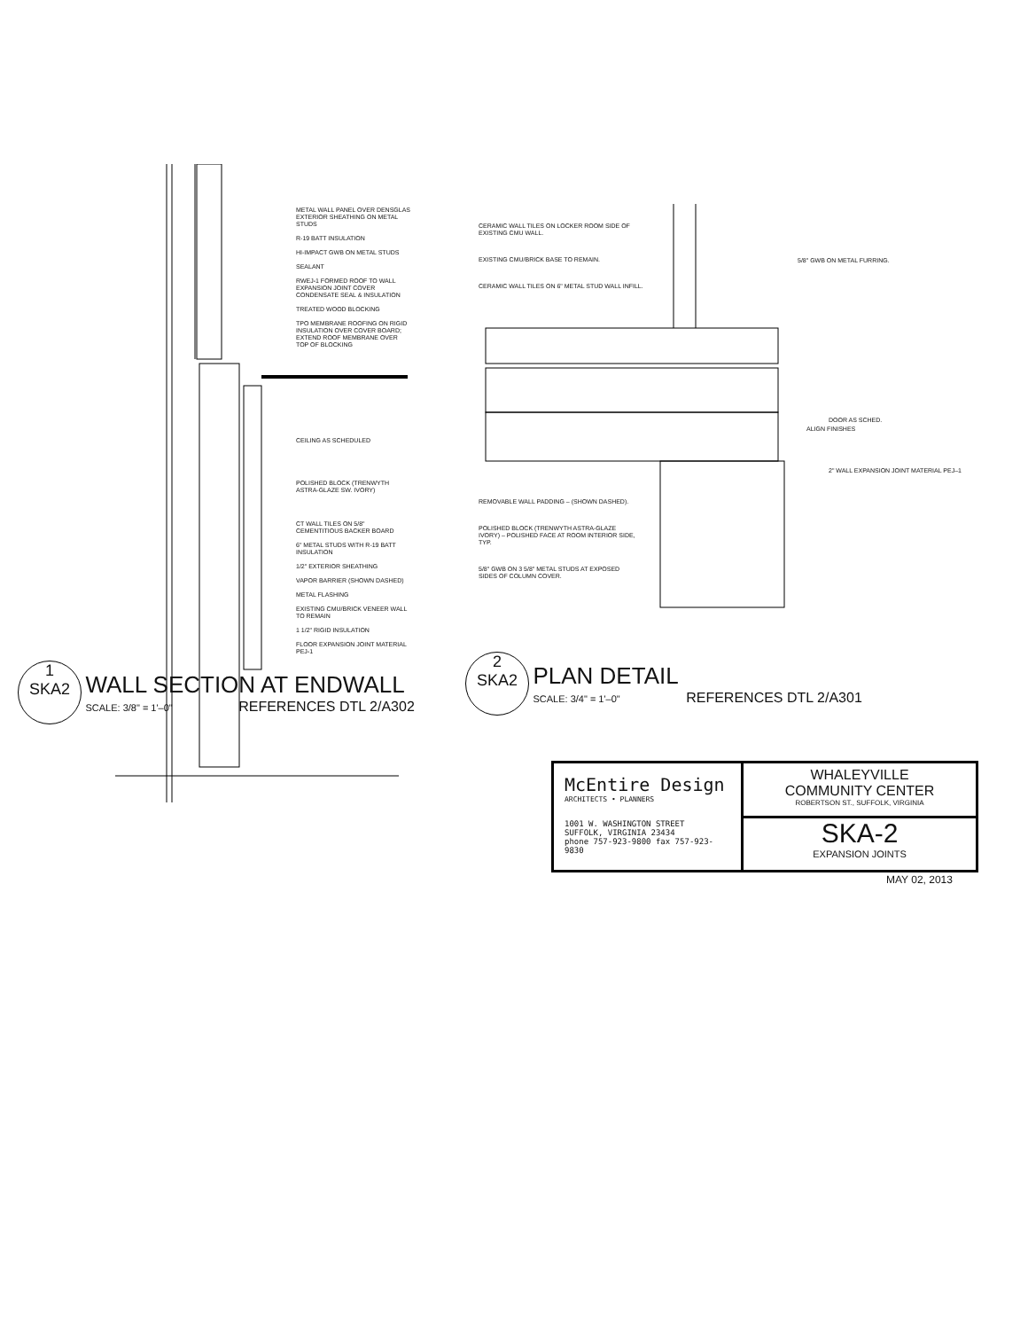METAL WALL PANEL OVER DENSGLAS EXTERIOR SHEATHING ON METAL STUDS
R-19 BATT INSULATION
HI-IMPACT GWB ON METAL STUDS
SEALANT
RWEJ-1 FORMED ROOF TO WALL EXPANSION JOINT COVER CONDENSATE SEAL & INSULATION
TREATED WOOD BLOCKING
TPO MEMBRANE ROOFING ON RIGID INSULATION OVER COVER BOARD; EXTEND ROOF MEMBRANE OVER TOP OF BLOCKING
CEILING AS SCHEDULED
POLISHED BLOCK (TRENWYTH ASTRA-GLAZE SW. IVORY)
CT WALL TILES ON 5/8" CEMENTITIOUS BACKER BOARD
6" METAL STUDS WITH R-19 BATT INSULATION
1/2" EXTERIOR SHEATHING
VAPOR BARRIER (SHOWN DASHED)
METAL FLASHING
EXISTING CMU/BRICK VENEER WALL TO REMAIN
1 1/2" RIGID INSULATION
FLOOR EXPANSION JOINT MATERIAL PEJ-1
1
SKA2 WALL SECTION AT ENDWALL
SCALE: 3/8" = 1'–0" REFERENCES DTL 2/A302
CERAMIC WALL TILES ON LOCKER ROOM SIDE OF EXISTING CMU WALL.
EXISTING CMU/BRICK BASE TO REMAIN.
CERAMIC WALL TILES ON 6" METAL STUD WALL INFILL.
5/8" GWB ON METAL FURRING.
DOOR AS SCHED.
ALIGN FINISHES
2" WALL EXPANSION JOINT MATERIAL PEJ–1
REMOVABLE WALL PADDING – (SHOWN DASHED).
POLISHED BLOCK (TRENWYTH ASTRA-GLAZE IVORY) – POLISHED FACE AT ROOM INTERIOR SIDE, TYP.
5/8" GWB ON 3 5/8" METAL STUDS AT EXPOSED SIDES OF COLUMN COVER.
2
SKA2 PLAN DETAIL
SCALE: 3/4" = 1'–0" REFERENCES DTL 2/A301
McEntire Design
ARCHITECTS • PLANNERS
1001 W. WASHINGTON STREET
SUFFOLK, VIRGINIA 23434
phone 757-923-9800 fax 757-923-9830
WHALEYVILLE
COMMUNITY CENTER
ROBERTSON ST., SUFFOLK, VIRGINIA
SKA-2
EXPANSION JOINTS
MAY 02, 2013